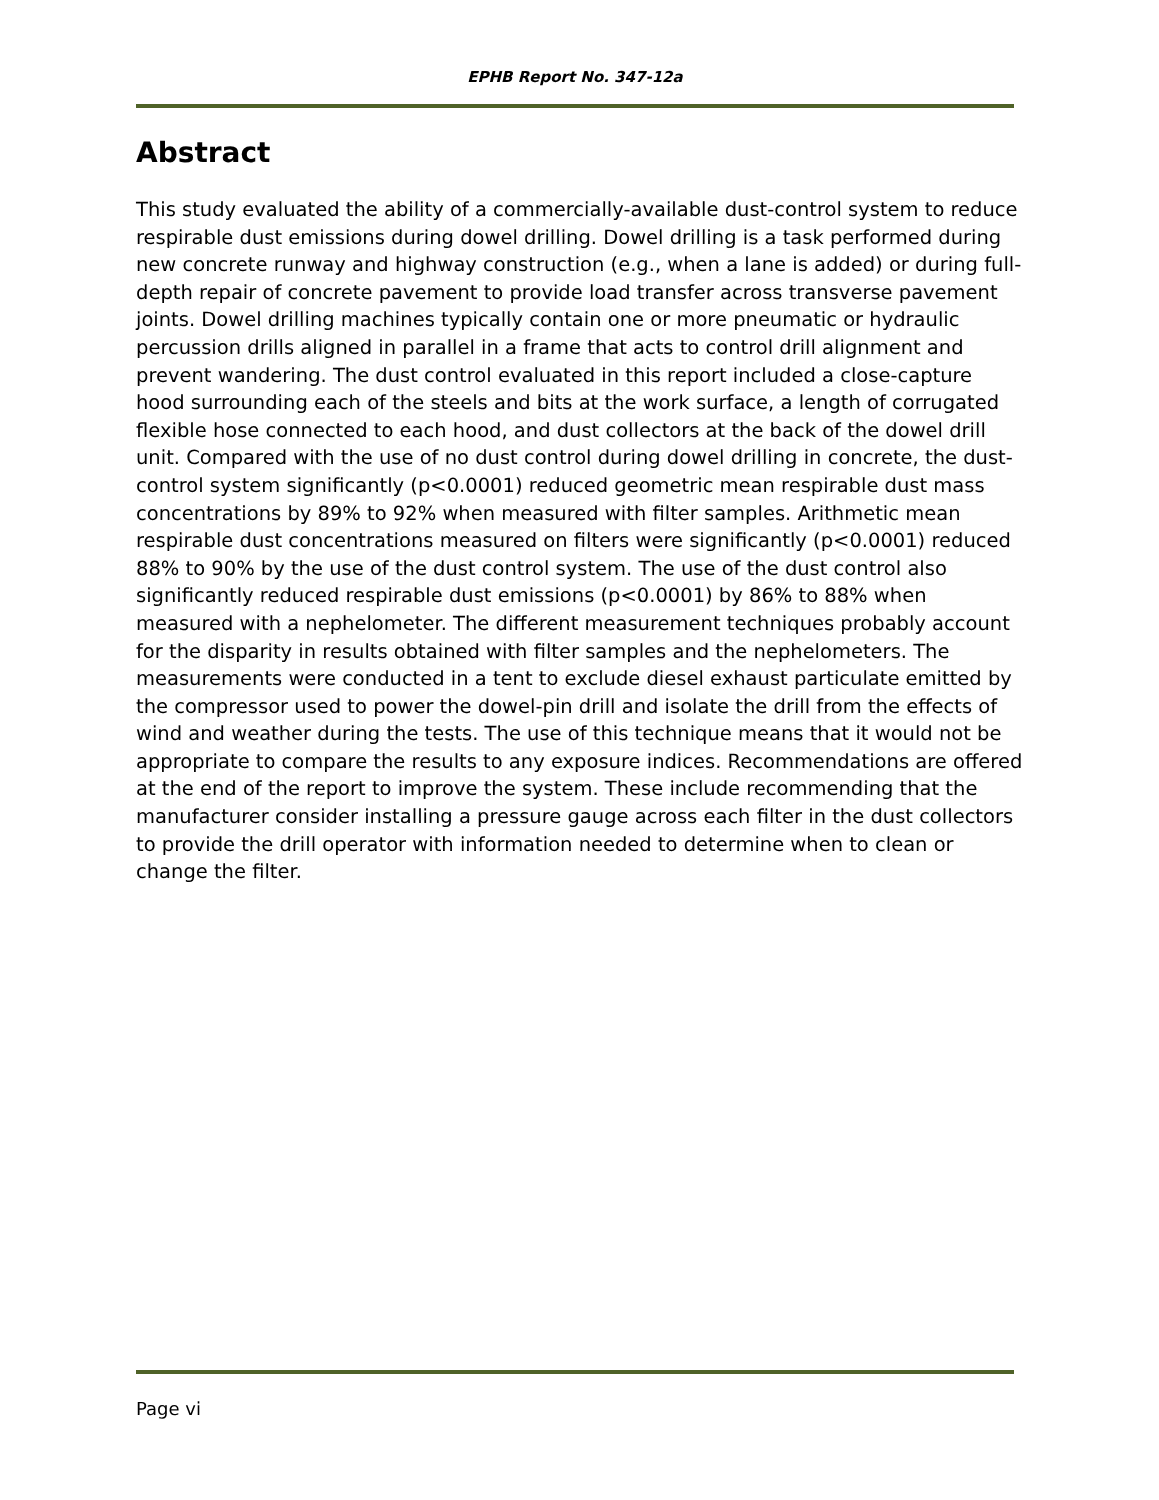EPHB Report No. 347-12a
Abstract
This study evaluated the ability of a commercially-available dust-control system to reduce respirable dust emissions during dowel drilling. Dowel drilling is a task performed during new concrete runway and highway construction (e.g., when a lane is added) or during full-depth repair of concrete pavement to provide load transfer across transverse pavement joints. Dowel drilling machines typically contain one or more pneumatic or hydraulic percussion drills aligned in parallel in a frame that acts to control drill alignment and prevent wandering. The dust control evaluated in this report included a close-capture hood surrounding each of the steels and bits at the work surface, a length of corrugated flexible hose connected to each hood, and dust collectors at the back of the dowel drill unit. Compared with the use of no dust control during dowel drilling in concrete, the dust-control system significantly (p<0.0001) reduced geometric mean respirable dust mass concentrations by 89% to 92% when measured with filter samples. Arithmetic mean respirable dust concentrations measured on filters were significantly (p<0.0001) reduced 88% to 90% by the use of the dust control system. The use of the dust control also significantly reduced respirable dust emissions (p<0.0001) by 86% to 88% when measured with a nephelometer. The different measurement techniques probably account for the disparity in results obtained with filter samples and the nephelometers. The measurements were conducted in a tent to exclude diesel exhaust particulate emitted by the compressor used to power the dowel-pin drill and isolate the drill from the effects of wind and weather during the tests. The use of this technique means that it would not be appropriate to compare the results to any exposure indices. Recommendations are offered at the end of the report to improve the system. These include recommending that the manufacturer consider installing a pressure gauge across each filter in the dust collectors to provide the drill operator with information needed to determine when to clean or change the filter.
Page vi